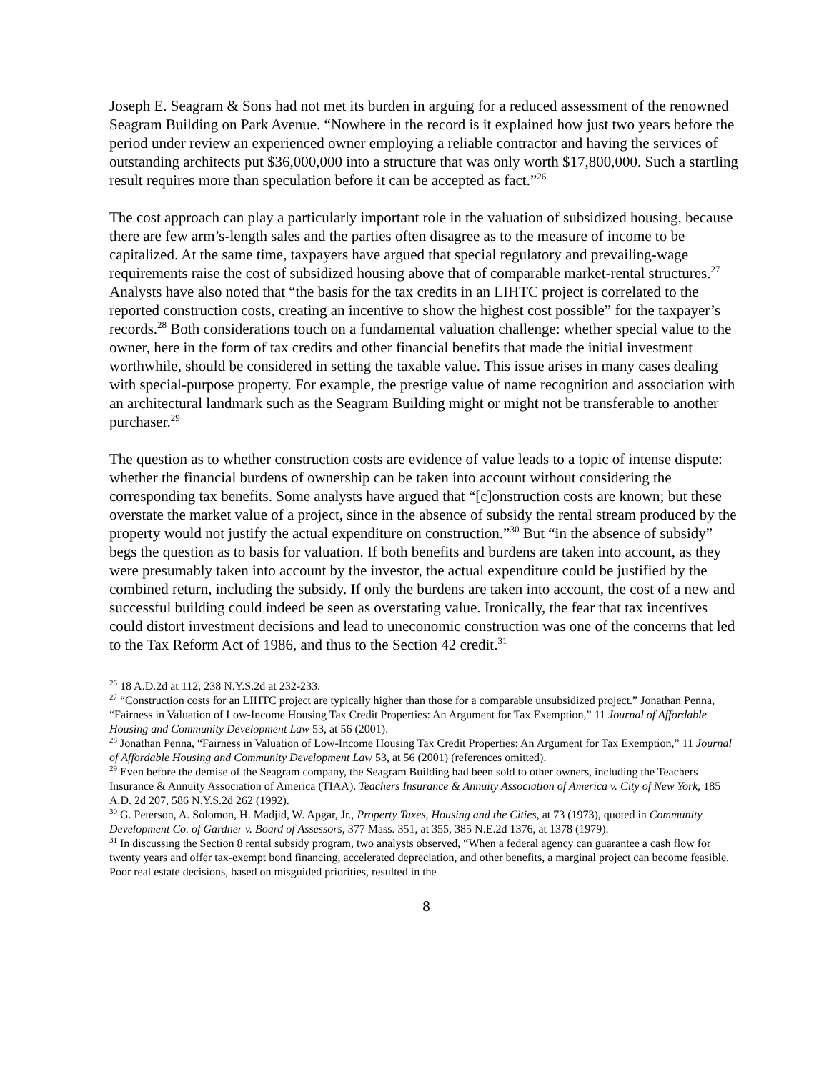Joseph E. Seagram & Sons had not met its burden in arguing for a reduced assessment of the renowned Seagram Building on Park Avenue. “Nowhere in the record is it explained how just two years before the period under review an experienced owner employing a reliable contractor and having the services of outstanding architects put $36,000,000 into a structure that was only worth $17,800,000. Such a startling result requires more than speculation before it can be accepted as fact.”<sup>26</sup>
The cost approach can play a particularly important role in the valuation of subsidized housing, because there are few arm’s-length sales and the parties often disagree as to the measure of income to be capitalized. At the same time, taxpayers have argued that special regulatory and prevailing-wage requirements raise the cost of subsidized housing above that of comparable market-rental structures.<sup>27</sup> Analysts have also noted that “the basis for the tax credits in an LIHTC project is correlated to the reported construction costs, creating an incentive to show the highest cost possible” for the taxpayer’s records.<sup>28</sup> Both considerations touch on a fundamental valuation challenge: whether special value to the owner, here in the form of tax credits and other financial benefits that made the initial investment worthwhile, should be considered in setting the taxable value. This issue arises in many cases dealing with special-purpose property. For example, the prestige value of name recognition and association with an architectural landmark such as the Seagram Building might or might not be transferable to another purchaser.<sup>29</sup>
The question as to whether construction costs are evidence of value leads to a topic of intense dispute: whether the financial burdens of ownership can be taken into account without considering the corresponding tax benefits. Some analysts have argued that “[c]onstruction costs are known; but these overstate the market value of a project, since in the absence of subsidy the rental stream produced by the property would not justify the actual expenditure on construction.”<sup>30</sup> But “in the absence of subsidy” begs the question as to basis for valuation. If both benefits and burdens are taken into account, as they were presumably taken into account by the investor, the actual expenditure could be justified by the combined return, including the subsidy. If only the burdens are taken into account, the cost of a new and successful building could indeed be seen as overstating value. Ironically, the fear that tax incentives could distort investment decisions and lead to uneconomic construction was one of the concerns that led to the Tax Reform Act of 1986, and thus to the Section 42 credit.<sup>31</sup>
<sup>26</sup> 18 A.D.2d at 112, 238 N.Y.S.2d at 232-233.
<sup>27</sup> “Construction costs for an LIHTC project are typically higher than those for a comparable unsubsidized project.” Jonathan Penna, “Fairness in Valuation of Low-Income Housing Tax Credit Properties: An Argument for Tax Exemption,” 11 Journal of Affordable Housing and Community Development Law 53, at 56 (2001).
<sup>28</sup> Jonathan Penna, “Fairness in Valuation of Low-Income Housing Tax Credit Properties: An Argument for Tax Exemption,” 11 Journal of Affordable Housing and Community Development Law 53, at 56 (2001) (references omitted).
<sup>29</sup> Even before the demise of the Seagram company, the Seagram Building had been sold to other owners, including the Teachers Insurance & Annuity Association of America (TIAA). Teachers Insurance & Annuity Association of America v. City of New York, 185 A.D. 2d 207, 586 N.Y.S.2d 262 (1992).
<sup>30</sup> G. Peterson, A. Solomon, H. Madjid, W. Apgar, Jr., Property Taxes, Housing and the Cities, at 73 (1973), quoted in Community Development Co. of Gardner v. Board of Assessors, 377 Mass. 351, at 355, 385 N.E.2d 1376, at 1378 (1979).
<sup>31</sup> In discussing the Section 8 rental subsidy program, two analysts observed, “When a federal agency can guarantee a cash flow for twenty years and offer tax-exempt bond financing, accelerated depreciation, and other benefits, a marginal project can become feasible. Poor real estate decisions, based on misguided priorities, resulted in the
8